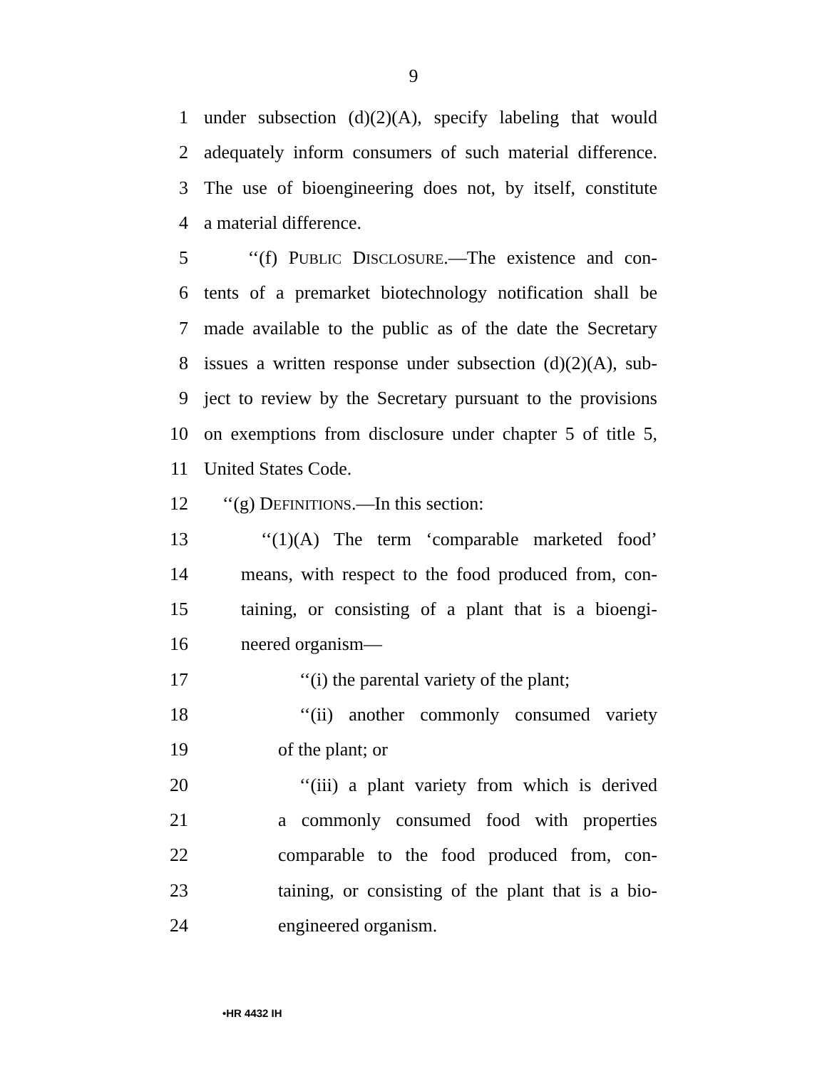9
1 under subsection (d)(2)(A), specify labeling that would
2 adequately inform consumers of such material difference.
3 The use of bioengineering does not, by itself, constitute
4 a material difference.
5 ‘‘(f) PUBLIC DISCLOSURE.—The existence and con-
6 tents of a premarket biotechnology notification shall be
7 made available to the public as of the date the Secretary
8 issues a written response under subsection (d)(2)(A), sub-
9 ject to review by the Secretary pursuant to the provisions
10 on exemptions from disclosure under chapter 5 of title 5,
11 United States Code.
12 ‘‘(g) DEFINITIONS.—In this section:
13 ‘‘(1)(A) The term ‘comparable marketed food’
14 means, with respect to the food produced from, con-
15 taining, or consisting of a plant that is a bioengi-
16 neered organism—
17 ‘‘(i) the parental variety of the plant;
18 ‘‘(ii) another commonly consumed variety
19 of the plant; or
20 ‘‘(iii) a plant variety from which is derived
21 a commonly consumed food with properties
22 comparable to the food produced from, con-
23 taining, or consisting of the plant that is a bio-
24 engineered organism.
•HR 4432 IH